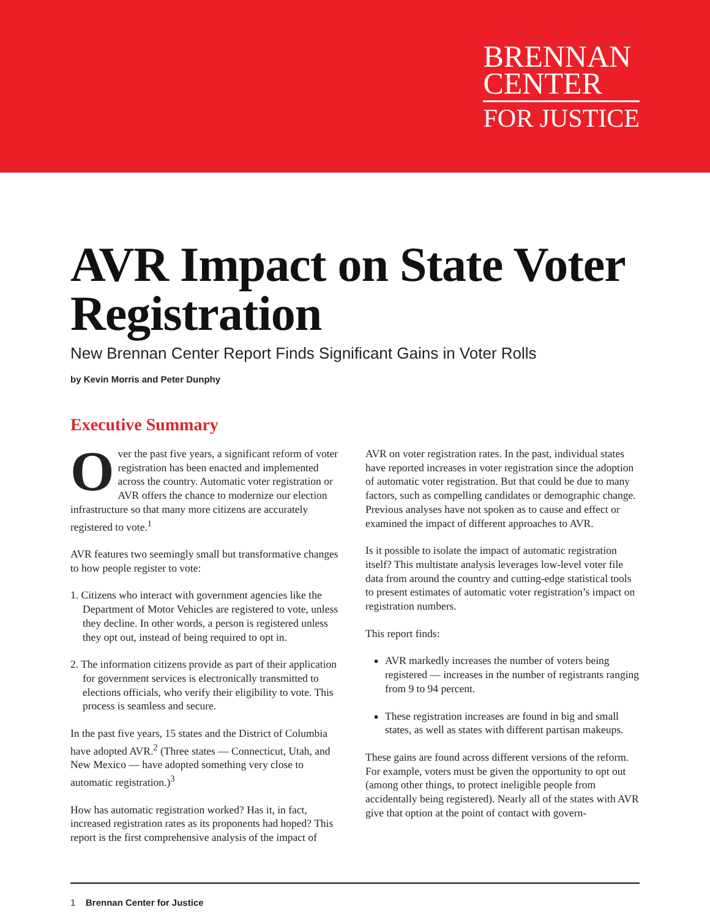BRENNAN
CENTER
FOR JUSTICE
AVR Impact on State Voter Registration
New Brennan Center Report Finds Significant Gains in Voter Rolls
by Kevin Morris and Peter Dunphy
Executive Summary
Over the past five years, a significant reform of voter registration has been enacted and implemented across the country. Automatic voter registration or AVR offers the chance to modernize our election infrastructure so that many more citizens are accurately registered to vote.<sup>1</sup>
AVR features two seemingly small but transformative changes to how people register to vote:
1. Citizens who interact with government agencies like the Department of Motor Vehicles are registered to vote, unless they decline. In other words, a person is registered unless they opt out, instead of being required to opt in.
2. The information citizens provide as part of their application for government services is electronically transmitted to elections officials, who verify their eligibility to vote. This process is seamless and secure.
In the past five years, 15 states and the District of Columbia have adopted AVR.<sup>2</sup> (Three states — Connecticut, Utah, and New Mexico — have adopted something very close to automatic registration.)<sup>3</sup>
How has automatic registration worked? Has it, in fact, increased registration rates as its proponents had hoped? This report is the first comprehensive analysis of the impact of
AVR on voter registration rates. In the past, individual states have reported increases in voter registration since the adoption of automatic voter registration. But that could be due to many factors, such as compelling candidates or demographic change. Previous analyses have not spoken as to cause and effect or examined the impact of different approaches to AVR.
Is it possible to isolate the impact of automatic registration itself? This multistate analysis leverages low-level voter file data from around the country and cutting-edge statistical tools to present estimates of automatic voter registration’s impact on registration numbers.
This report finds:
AVR markedly increases the number of voters being registered — increases in the number of registrants ranging from 9 to 94 percent.
These registration increases are found in big and small states, as well as states with different partisan makeups.
These gains are found across different versions of the reform. For example, voters must be given the opportunity to opt out (among other things, to protect ineligible people from accidentally being registered). Nearly all of the states with AVR give that option at the point of contact with govern-
1 Brennan Center for Justice